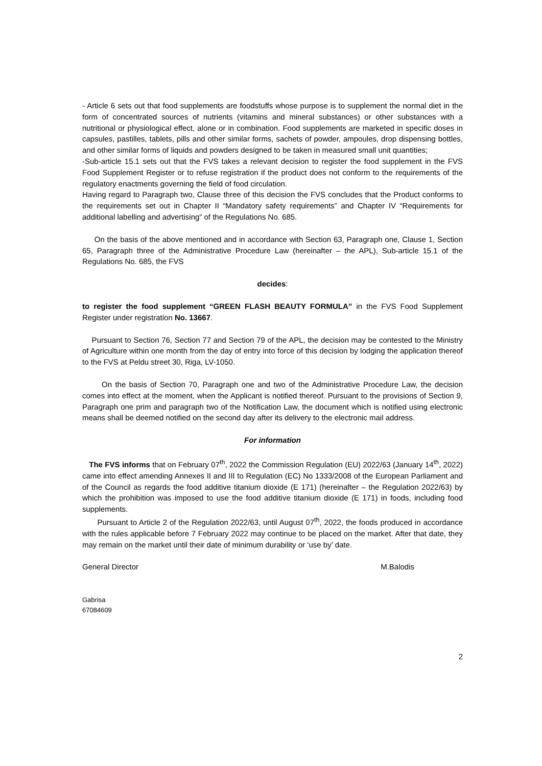- Article 6 sets out that food supplements are foodstuffs whose purpose is to supplement the normal diet in the form of concentrated sources of nutrients (vitamins and mineral substances) or other substances with a nutritional or physiological effect, alone or in combination. Food supplements are marketed in specific doses in capsules, pastilles, tablets, pills and other similar forms, sachets of powder, ampoules, drop dispensing bottles, and other similar forms of liquids and powders designed to be taken in measured small unit quantities;
-Sub-article 15.1 sets out that the FVS takes a relevant decision to register the food supplement in the FVS Food Supplement Register or to refuse registration if the product does not conform to the requirements of the regulatory enactments governing the field of food circulation.
Having regard to Paragraph two, Clause three of this decision the FVS concludes that the Product conforms to the requirements set out in Chapter II “Mandatory safety requirements” and Chapter IV “Requirements for additional labelling and advertising” of the Regulations No. 685.
On the basis of the above mentioned and in accordance with Section 63, Paragraph one, Clause 1, Section 65, Paragraph three of the Administrative Procedure Law (hereinafter – the APL), Sub-article 15.1 of the Regulations No. 685, the FVS
decides:
to register the food supplement “GREEN FLASH BEAUTY FORMULA” in the FVS Food Supplement Register under registration No. 13667.
Pursuant to Section 76, Section 77 and Section 79 of the APL, the decision may be contested to the Ministry of Agriculture within one month from the day of entry into force of this decision by lodging the application thereof to the FVS at Peldu street 30, Riga, LV-1050.
On the basis of Section 70, Paragraph one and two of the Administrative Procedure Law, the decision comes into effect at the moment, when the Applicant is notified thereof. Pursuant to the provisions of Section 9, Paragraph one prim and paragraph two of the Notification Law, the document which is notified using electronic means shall be deemed notified on the second day after its delivery to the electronic mail address.
For information
The FVS informs that on February 07<sup>th</sup>, 2022 the Commission Regulation (EU) 2022/63 (January 14<sup>th</sup>, 2022) came into effect amending Annexes II and III to Regulation (EC) No 1333/2008 of the European Parliament and of the Council as regards the food additive titanium dioxide (E 171) (hereinafter – the Regulation 2022/63) by which the prohibition was imposed to use the food additive titanium dioxide (E 171) in foods, including food supplements.
Pursuant to Article 2 of the Regulation 2022/63, until August 07<sup>th</sup>, 2022, the foods produced in accordance with the rules applicable before 7 February 2022 may continue to be placed on the market. After that date, they may remain on the market until their date of minimum durability or ‘use by’ date.
General Director M.Balodis
Gabrisa
67084609
2